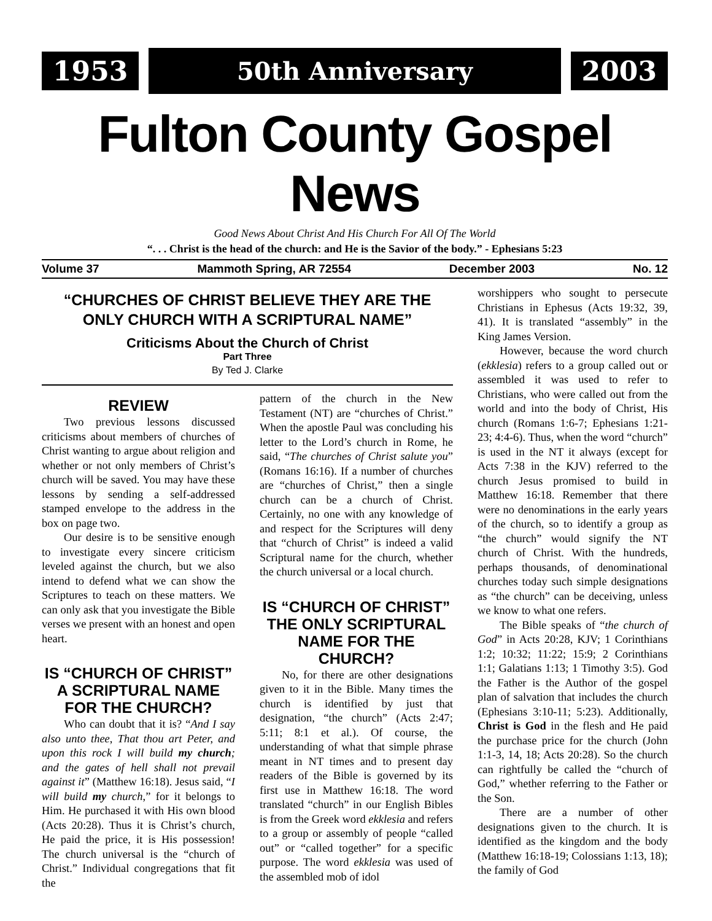1953 50th Anniversary 2003
Fulton County Gospel News
Good News About Christ And His Church For All Of The World
“. . . Christ is the head of the church: and He is the Savior of the body.” - Ephesians 5:23
Volume 37 Mammoth Spring, AR 72554 December 2003 No. 12
“CHURCHES OF CHRIST BELIEVE THEY ARE THE ONLY CHURCH WITH A SCRIPTURAL NAME”
Criticisms About the Church of Christ
Part Three
By Ted J. Clarke
REVIEW
Two previous lessons discussed criticisms about members of churches of Christ wanting to argue about religion and whether or not only members of Christ’s church will be saved. You may have these lessons by sending a self-addressed stamped envelope to the address in the box on page two.
Our desire is to be sensitive enough to investigate every sincere criticism leveled against the church, but we also intend to defend what we can show the Scriptures to teach on these matters. We can only ask that you investigate the Bible verses we present with an honest and open heart.
IS “CHURCH OF CHRIST” A SCRIPTURAL NAME FOR THE CHURCH?
Who can doubt that it is? “And I say also unto thee, That thou art Peter, and upon this rock I will build my church; and the gates of hell shall not prevail against it” (Matthew 16:18). Jesus said, “I will build my church,” for it belongs to Him. He purchased it with His own blood (Acts 20:28). Thus it is Christ’s church, He paid the price, it is His possession! The church universal is the “church of Christ.” Individual congregations that fit the
pattern of the church in the New Testament (NT) are “churches of Christ.” When the apostle Paul was concluding his letter to the Lord’s church in Rome, he said, “The churches of Christ salute you” (Romans 16:16). If a number of churches are “churches of Christ,” then a single church can be a church of Christ. Certainly, no one with any knowledge of and respect for the Scriptures will deny that “church of Christ” is indeed a valid Scriptural name for the church, whether the church universal or a local church.
IS “CHURCH OF CHRIST” THE ONLY SCRIPTURAL NAME FOR THE CHURCH?
No, for there are other designations given to it in the Bible. Many times the church is identified by just that designation, “the church” (Acts 2:47; 5:11; 8:1 et al.). Of course, the understanding of what that simple phrase meant in NT times and to present day readers of the Bible is governed by its first use in Matthew 16:18. The word translated “church” in our English Bibles is from the Greek word ekklesia and refers to a group or assembly of people “called out” or “called together” for a specific purpose. The word ekklesia was used of the assembled mob of idol
worshippers who sought to persecute Christians in Ephesus (Acts 19:32, 39, 41). It is translated “assembly” in the King James Version.
However, because the word church (ekklesia) refers to a group called out or assembled it was used to refer to Christians, who were called out from the world and into the body of Christ, His church (Romans 1:6-7; Ephesians 1:21-23; 4:4-6). Thus, when the word “church” is used in the NT it always (except for Acts 7:38 in the KJV) referred to the church Jesus promised to build in Matthew 16:18. Remember that there were no denominations in the early years of the church, so to identify a group as “the church” would signify the NT church of Christ. With the hundreds, perhaps thousands, of denominational churches today such simple designations as “the church” can be deceiving, unless we know to what one refers.
The Bible speaks of “the church of God” in Acts 20:28, KJV; 1 Corinthians 1:2; 10:32; 11:22; 15:9; 2 Corinthians 1:1; Galatians 1:13; 1 Timothy 3:5). God the Father is the Author of the gospel plan of salvation that includes the church (Ephesians 3:10-11; 5:23). Additionally, Christ is God in the flesh and He paid the purchase price for the church (John 1:1-3, 14, 18; Acts 20:28). So the church can rightfully be called the “church of God,” whether referring to the Father or the Son.
There are a number of other designations given to the church. It is identified as the kingdom and the body (Matthew 16:18-19; Colossians 1:13, 18); the family of God